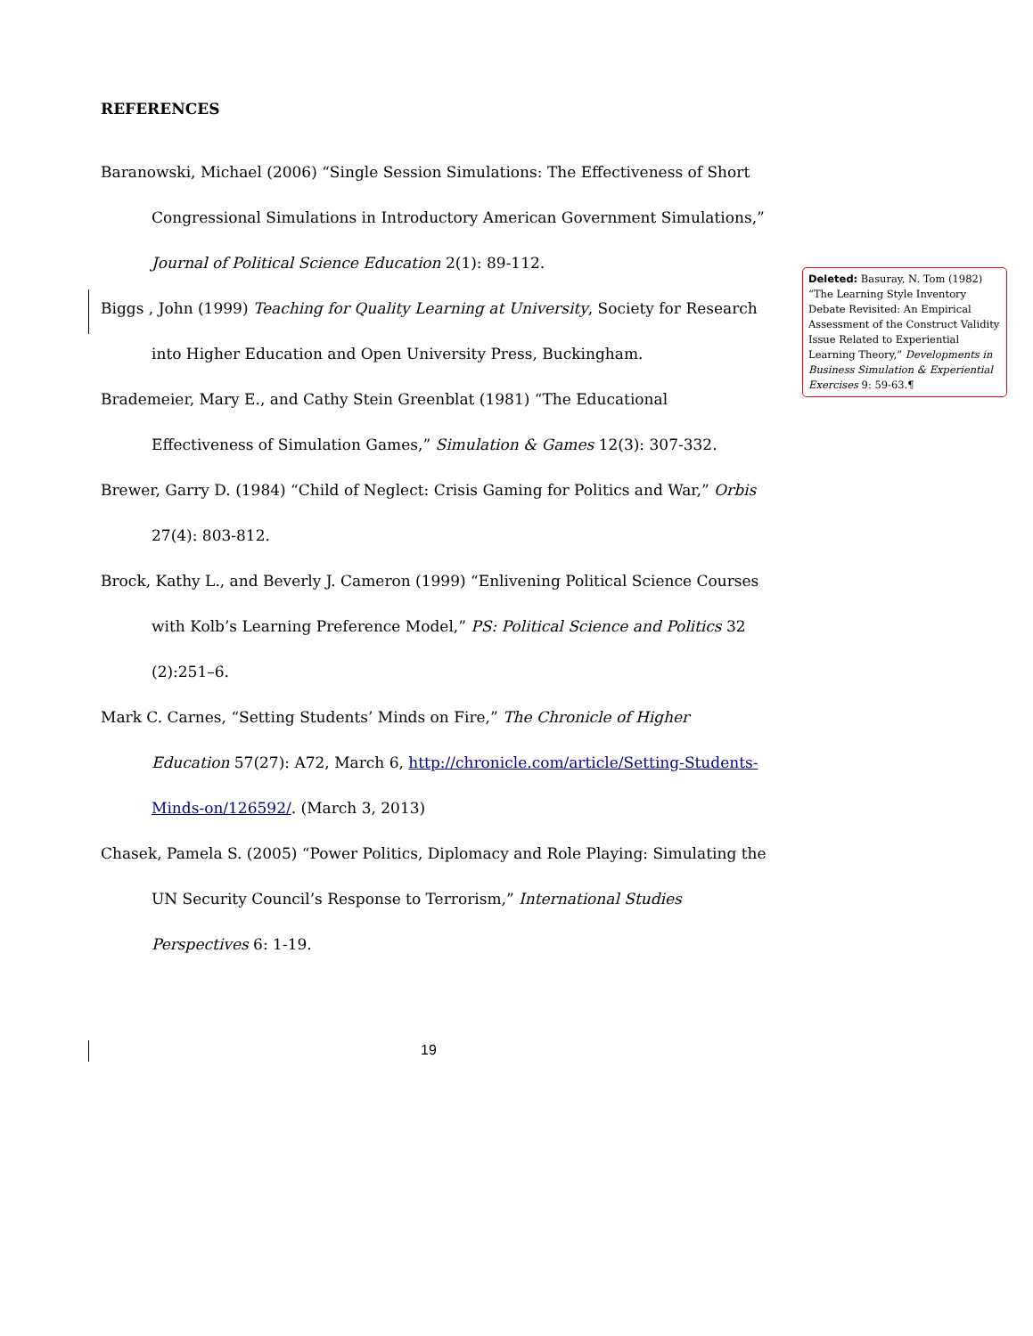REFERENCES
Baranowski, Michael (2006) “Single Session Simulations: The Effectiveness of Short Congressional Simulations in Introductory American Government Simulations,” Journal of Political Science Education 2(1): 89-112.
Biggs , John (1999) Teaching for Quality Learning at University, Society for Research into Higher Education and Open University Press, Buckingham.
Brademeier, Mary E., and Cathy Stein Greenblat (1981) “The Educational Effectiveness of Simulation Games,” Simulation & Games 12(3): 307-332.
Brewer, Garry D. (1984) “Child of Neglect: Crisis Gaming for Politics and War,” Orbis 27(4): 803-812.
Brock, Kathy L., and Beverly J. Cameron (1999) “Enlivening Political Science Courses with Kolb’s Learning Preference Model,” PS: Political Science and Politics 32 (2):251–6.
Mark C. Carnes, “Setting Students’ Minds on Fire,” The Chronicle of Higher Education 57(27): A72, March 6, http://chronicle.com/article/Setting-Students-Minds-on/126592/. (March 3, 2013)
Chasek, Pamela S. (2005) “Power Politics, Diplomacy and Role Playing: Simulating the UN Security Council’s Response to Terrorism,” International Studies Perspectives 6: 1-19.
Deleted: Basuray, N. Tom (1982) “The Learning Style Inventory Debate Revisited: An Empirical Assessment of the Construct Validity Issue Related to Experiential Learning Theory,” Developments in Business Simulation & Experiential Exercises 9: 59-63.¶
19